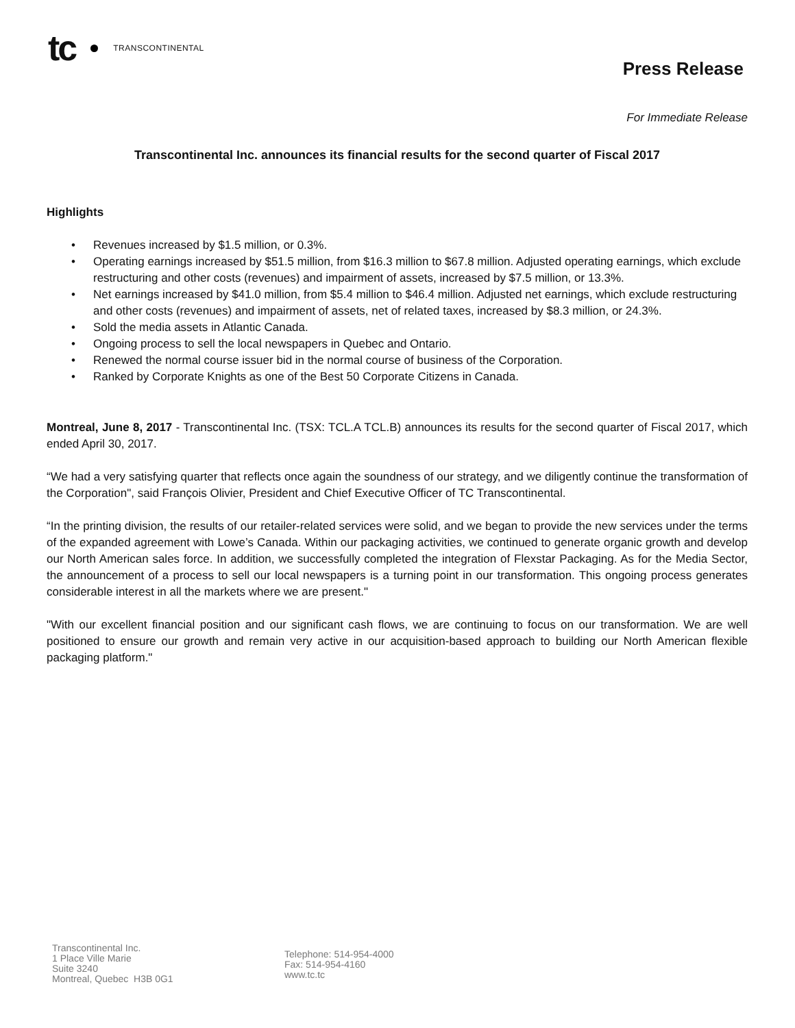tc
TRANSCONTINENTAL
Press Release
For Immediate Release
Transcontinental Inc. announces its financial results for the second quarter of Fiscal 2017
Highlights
• Revenues increased by $1.5 million, or 0.3%.
• Operating earnings increased by $51.5 million, from $16.3 million to $67.8 million. Adjusted operating earnings, which exclude restructuring and other costs (revenues) and impairment of assets, increased by $7.5 million, or 13.3%.
• Net earnings increased by $41.0 million, from $5.4 million to $46.4 million. Adjusted net earnings, which exclude restructuring and other costs (revenues) and impairment of assets, net of related taxes, increased by $8.3 million, or 24.3%.
• Sold the media assets in Atlantic Canada.
• Ongoing process to sell the local newspapers in Quebec and Ontario.
• Renewed the normal course issuer bid in the normal course of business of the Corporation.
• Ranked by Corporate Knights as one of the Best 50 Corporate Citizens in Canada.
Montreal, June 8, 2017 - Transcontinental Inc. (TSX: TCL.A TCL.B) announces its results for the second quarter of Fiscal 2017, which ended April 30, 2017.
“We had a very satisfying quarter that reflects once again the soundness of our strategy, and we diligently continue the transformation of the Corporation", said François Olivier, President and Chief Executive Officer of TC Transcontinental.
“In the printing division, the results of our retailer-related services were solid, and we began to provide the new services under the terms of the expanded agreement with Lowe’s Canada. Within our packaging activities, we continued to generate organic growth and develop our North American sales force. In addition, we successfully completed the integration of Flexstar Packaging. As for the Media Sector, the announcement of a process to sell our local newspapers is a turning point in our transformation. This ongoing process generates considerable interest in all the markets where we are present."
"With our excellent financial position and our significant cash flows, we are continuing to focus on our transformation. We are well positioned to ensure our growth and remain very active in our acquisition-based approach to building our North American flexible packaging platform."
Transcontinental Inc.
1 Place Ville Marie
Suite 3240
Montreal, Quebec H3B 0G1
Telephone: 514-954-4000
Fax: 514-954-4160
www.tc.tc